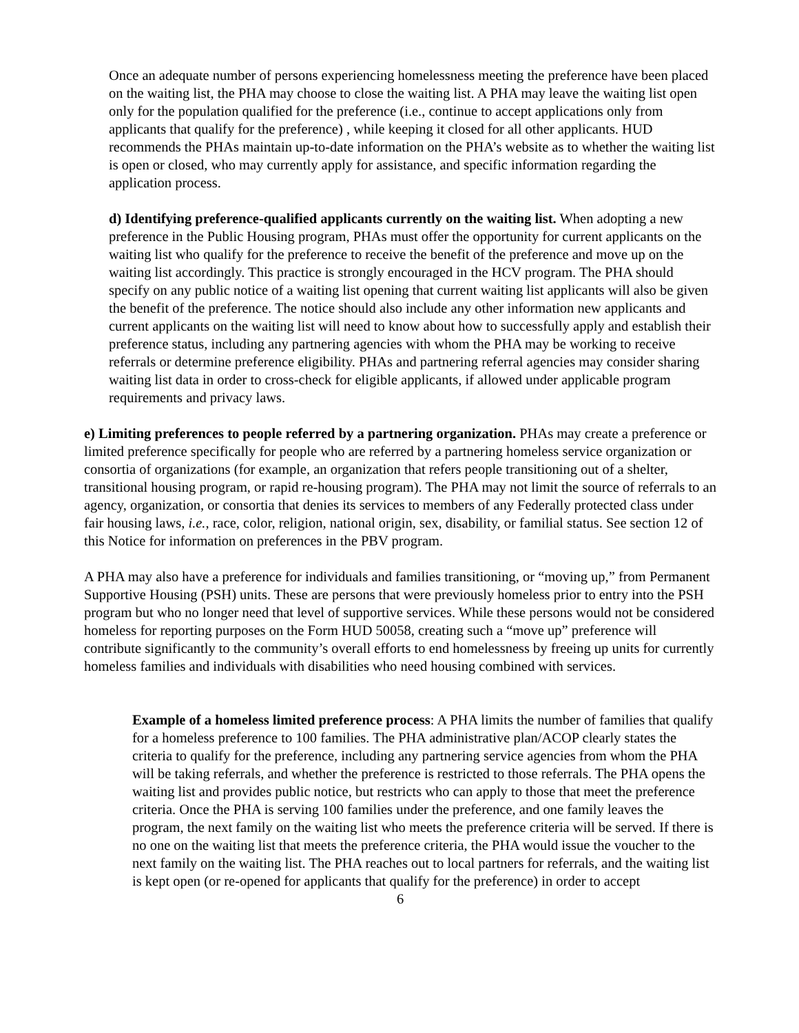Once an adequate number of persons experiencing homelessness meeting the preference have been placed on the waiting list, the PHA may choose to close the waiting list. A PHA may leave the waiting list open only for the population qualified for the preference (i.e., continue to accept applications only from applicants that qualify for the preference) , while keeping it closed for all other applicants. HUD recommends the PHAs maintain up-to-date information on the PHA’s website as to whether the waiting list is open or closed, who may currently apply for assistance, and specific information regarding the application process.
d) Identifying preference-qualified applicants currently on the waiting list. When adopting a new preference in the Public Housing program, PHAs must offer the opportunity for current applicants on the waiting list who qualify for the preference to receive the benefit of the preference and move up on the waiting list accordingly. This practice is strongly encouraged in the HCV program. The PHA should specify on any public notice of a waiting list opening that current waiting list applicants will also be given the benefit of the preference. The notice should also include any other information new applicants and current applicants on the waiting list will need to know about how to successfully apply and establish their preference status, including any partnering agencies with whom the PHA may be working to receive referrals or determine preference eligibility. PHAs and partnering referral agencies may consider sharing waiting list data in order to cross-check for eligible applicants, if allowed under applicable program requirements and privacy laws.
e) Limiting preferences to people referred by a partnering organization. PHAs may create a preference or limited preference specifically for people who are referred by a partnering homeless service organization or consortia of organizations (for example, an organization that refers people transitioning out of a shelter, transitional housing program, or rapid re-housing program). The PHA may not limit the source of referrals to an agency, organization, or consortia that denies its services to members of any Federally protected class under fair housing laws, i.e., race, color, religion, national origin, sex, disability, or familial status. See section 12 of this Notice for information on preferences in the PBV program.
A PHA may also have a preference for individuals and families transitioning, or “moving up,” from Permanent Supportive Housing (PSH) units. These are persons that were previously homeless prior to entry into the PSH program but who no longer need that level of supportive services. While these persons would not be considered homeless for reporting purposes on the Form HUD 50058, creating such a “move up” preference will contribute significantly to the community’s overall efforts to end homelessness by freeing up units for currently homeless families and individuals with disabilities who need housing combined with services.
Example of a homeless limited preference process: A PHA limits the number of families that qualify for a homeless preference to 100 families. The PHA administrative plan/ACOP clearly states the criteria to qualify for the preference, including any partnering service agencies from whom the PHA will be taking referrals, and whether the preference is restricted to those referrals. The PHA opens the waiting list and provides public notice, but restricts who can apply to those that meet the preference criteria. Once the PHA is serving 100 families under the preference, and one family leaves the program, the next family on the waiting list who meets the preference criteria will be served. If there is no one on the waiting list that meets the preference criteria, the PHA would issue the voucher to the next family on the waiting list. The PHA reaches out to local partners for referrals, and the waiting list is kept open (or re-opened for applicants that qualify for the preference) in order to accept
6